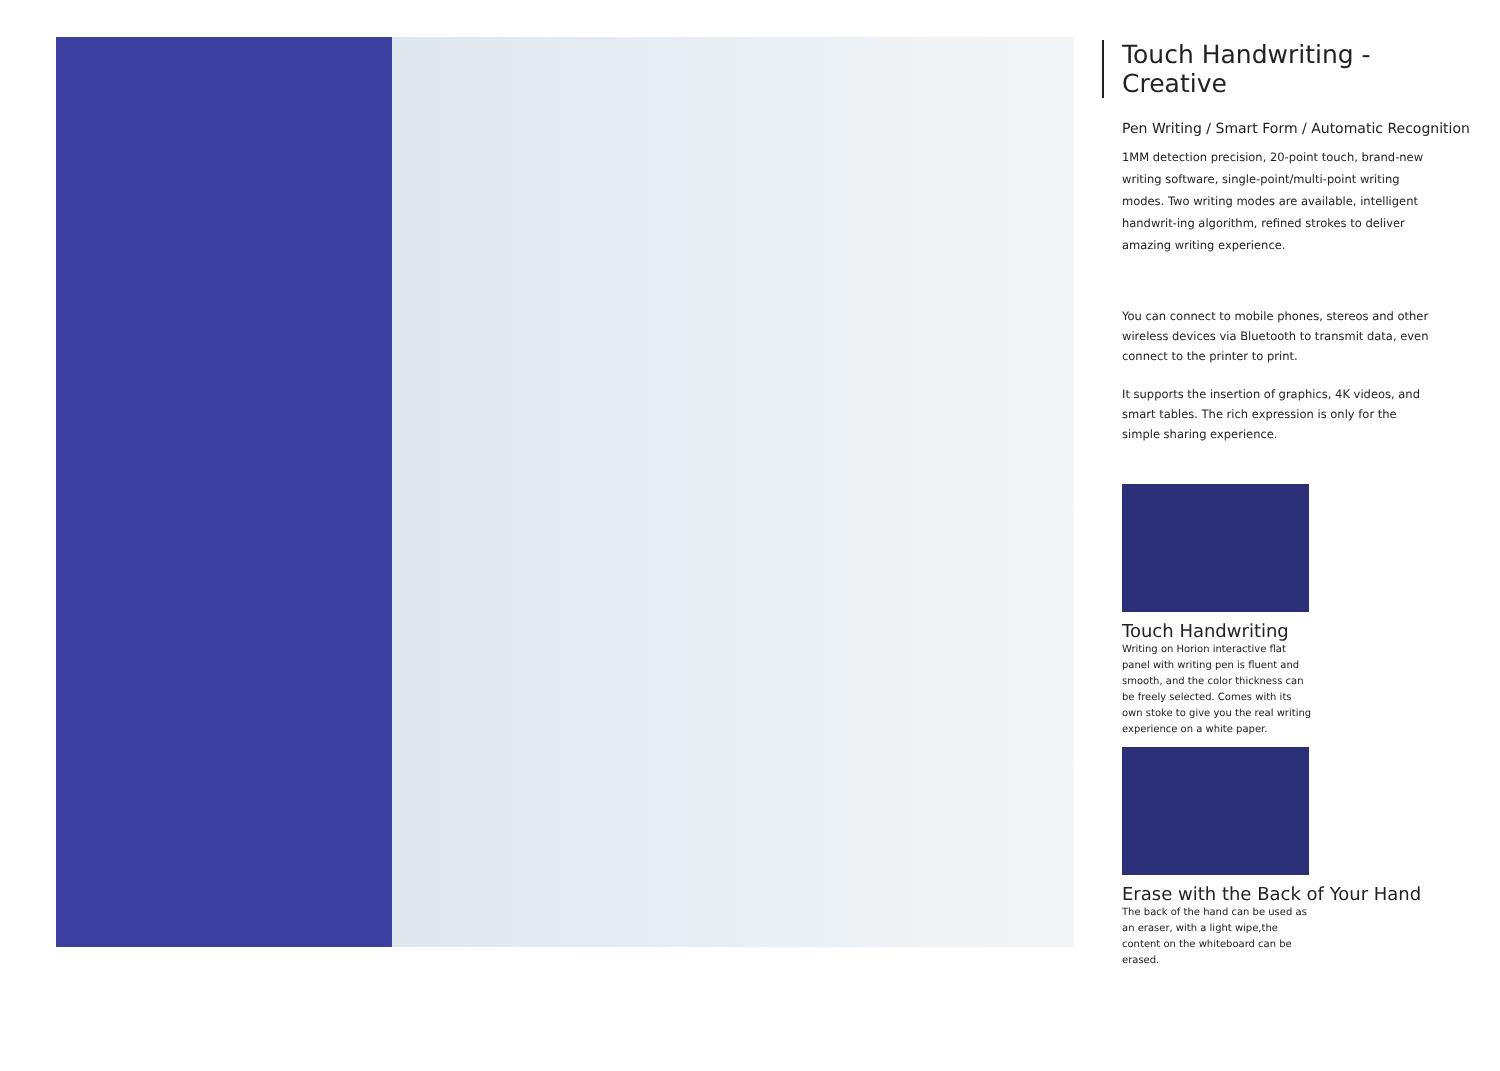Touch Handwriting - Creative
Pen Writing / Smart Form / Automatic Recognition
1MM detection precision, 20-point touch, brand-new writing software, single-point/multi-point writing modes. Two writing modes are available, intelligent handwrit-ing algorithm, refined strokes to deliver amazing writing experience.
You can connect to mobile phones, stereos and other wireless devices via Bluetooth to transmit data, even connect to the printer to print.
It supports the insertion of graphics, 4K videos, and smart tables. The rich expression is only for the simple sharing experience.
Touch Handwriting
Writing on Horion interactive flat panel with writing pen is fluent and smooth, and the color thickness can be freely selected. Comes with its own stoke to give you the real writing experience on a white paper.
Erase with the Back of Your Hand
The back of the hand can be used as an eraser, with a light wipe,the content on the whiteboard can be erased.